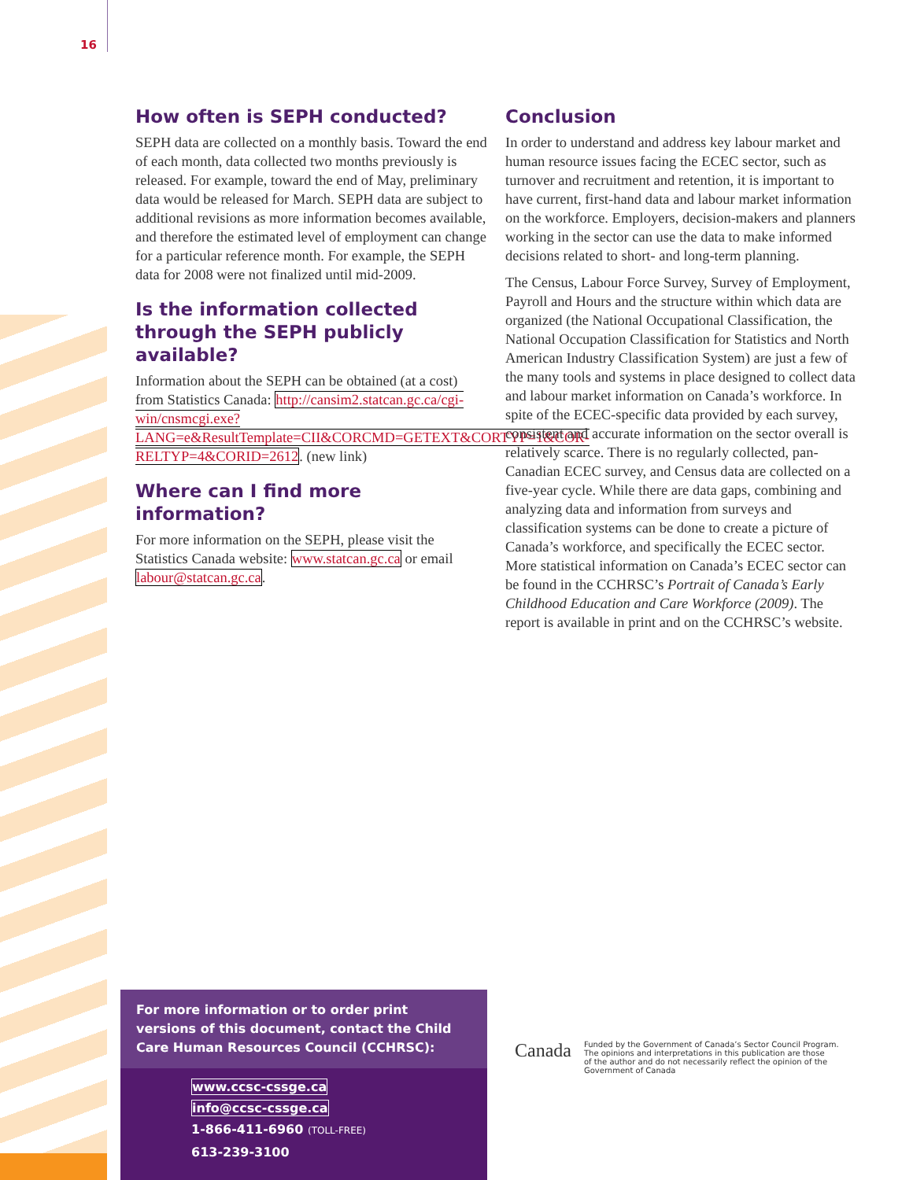16
How often is SEPH conducted?
SEPH data are collected on a monthly basis. Toward the end of each month, data collected two months previously is released. For example, toward the end of May, preliminary data would be released for March. SEPH data are subject to additional revisions as more information becomes available, and therefore the estimated level of employment can change for a particular reference month. For example, the SEPH data for 2008 were not finalized until mid-2009.
Is the information collected through the SEPH publicly available?
Information about the SEPH can be obtained (at a cost) from Statistics Canada: http://cansim2.statcan.gc.ca/cgi-win/cnsmcgi.exe?LANG=e&ResultTemplate=CII&CORCMD=GETEXT&CORTYP=1&COR-RELTYP=4&CORID=2612. (new link)
Where can I find more information?
For more information on the SEPH, please visit the Statistics Canada website: www.statcan.gc.ca or email labour@statcan.gc.ca.
Conclusion
In order to understand and address key labour market and human resource issues facing the ECEC sector, such as turnover and recruitment and retention, it is important to have current, first-hand data and labour market information on the workforce. Employers, decision-makers and planners working in the sector can use the data to make informed decisions related to short- and long-term planning.
The Census, Labour Force Survey, Survey of Employment, Payroll and Hours and the structure within which data are organized (the National Occupational Classification, the National Occupation Classification for Statistics and North American Industry Classification System) are just a few of the many tools and systems in place designed to collect data and labour market information on Canada’s workforce. In spite of the ECEC-specific data provided by each survey, consistent and accurate information on the sector overall is relatively scarce. There is no regularly collected, pan-Canadian ECEC survey, and Census data are collected on a five-year cycle. While there are data gaps, combining and analyzing data and information from surveys and classification systems can be done to create a picture of Canada’s workforce, and specifically the ECEC sector. More statistical information on Canada’s ECEC sector can be found in the CCHRSC’s Portrait of Canada’s Early Childhood Education and Care Workforce (2009). The report is available in print and on the CCHRSC’s website.
For more information or to order print versions of this document, contact the Child Care Human Resources Council (CCHRSC):
www.ccsc-cssge.ca
info@ccsc-cssge.ca
1-866-411-6960 (TOLL-FREE)
613-239-3100
Canada Funded by the Government of Canada’s Sector Council Program.
The opinions and interpretations in this publication are those
of the author and do not necessarily reflect the opinion of the
Government of Canada